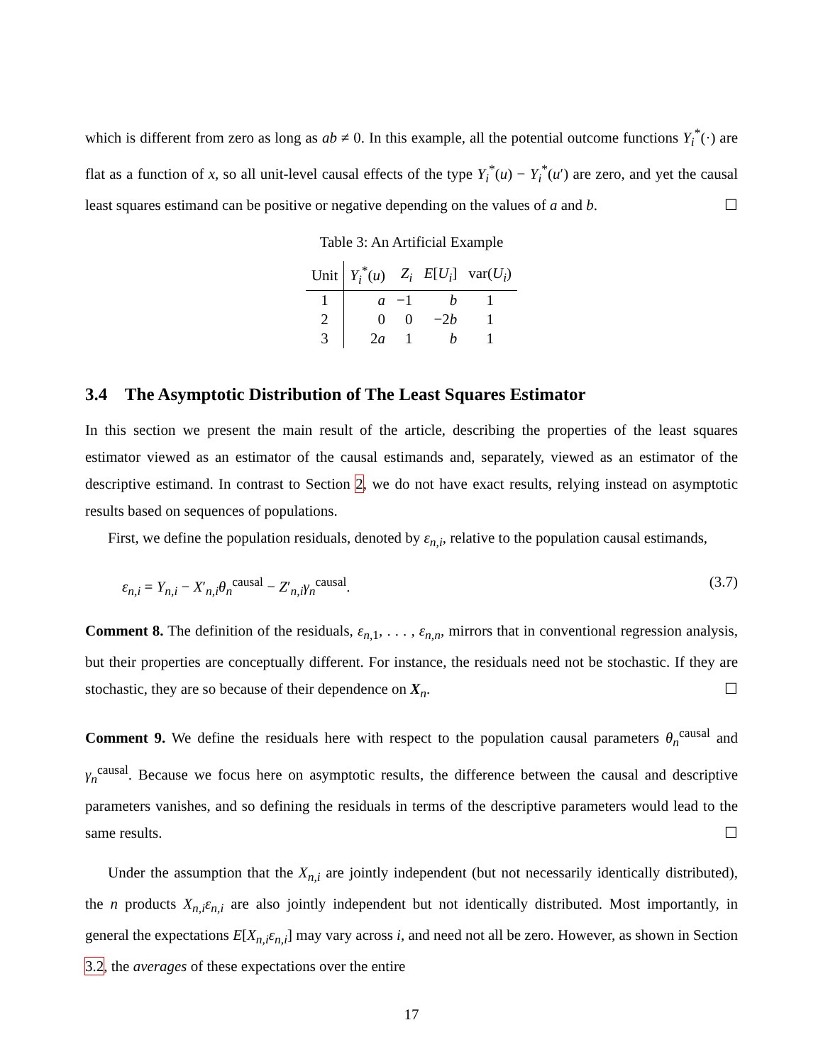which is different from zero as long as ab ≠ 0. In this example, all the potential outcome functions Y<sub>i</sub><sup>*</sup>(·) are flat as a function of x, so all unit-level causal effects of the type Y<sub>i</sub><sup>*</sup>(u) − Y<sub>i</sub><sup>*</sup>(u′) are zero, and yet the causal least squares estimand can be positive or negative depending on the values of a and b. ☐
Table 3: An Artificial Example
| Unit | Y<sub>i</sub><sup>*</sup>( u ) | Z<sub>i</sub> | E [ U<sub>i</sub>] | var( U<sub>i</sub>) |
| --- | --- | --- | --- | --- |
| 1 | a | −1 | b | 1 |
| 2 | 0 | 0 | −2 b | 1 |
| 3 | 2 a | 1 | b | 1 |
3.4 The Asymptotic Distribution of The Least Squares Estimator
In this section we present the main result of the article, describing the properties of the least squares estimator viewed as an estimator of the causal estimands and, separately, viewed as an estimator of the descriptive estimand. In contrast to Section 2, we do not have exact results, relying instead on asymptotic results based on sequences of populations.
First, we define the population residuals, denoted by ε<sub>n,i</sub>, relative to the population causal estimands,
ε<sub>n,i</sub> = Y<sub>n,i</sub> − X′<sub>n,i</sub>θ<sub>n</sub><sup>causal</sup> − Z′<sub>n,i</sub>γ<sub>n</sub><sup>causal</sup>. (3.7)
Comment 8. The definition of the residuals, ε<sub>n,1</sub>, . . . , ε<sub>n,n</sub>, mirrors that in conventional regression analysis, but their properties are conceptually different. For instance, the residuals need not be stochastic. If they are stochastic, they are so because of their dependence on X<sub>n</sub>. ☐
Comment 9. We define the residuals here with respect to the population causal parameters θ<sub>n</sub><sup>causal</sup> and γ<sub>n</sub><sup>causal</sup>. Because we focus here on asymptotic results, the difference between the causal and descriptive parameters vanishes, and so defining the residuals in terms of the descriptive parameters would lead to the same results. ☐
Under the assumption that the X<sub>n,i</sub> are jointly independent (but not necessarily identically distributed), the n products X<sub>n,i</sub>ε<sub>n,i</sub> are also jointly independent but not identically distributed. Most importantly, in general the expectations E[X<sub>n,i</sub>ε<sub>n,i</sub>] may vary across i, and need not all be zero. However, as shown in Section 3.2, the averages of these expectations over the entire
17